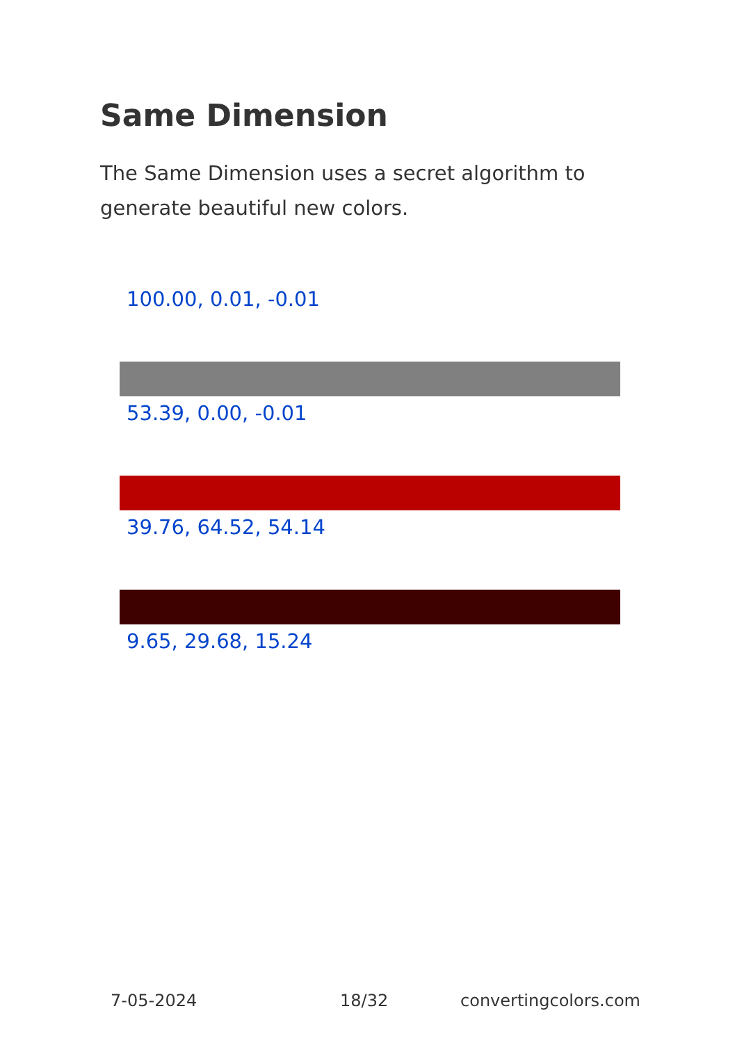Same Dimension
The Same Dimension uses a secret algorithm to generate beautiful new colors.
100.00, 0.01, -0.01
53.39, 0.00, -0.01
39.76, 64.52, 54.14
9.65, 29.68, 15.24
7-05-2024 18/32 convertingcolors.com